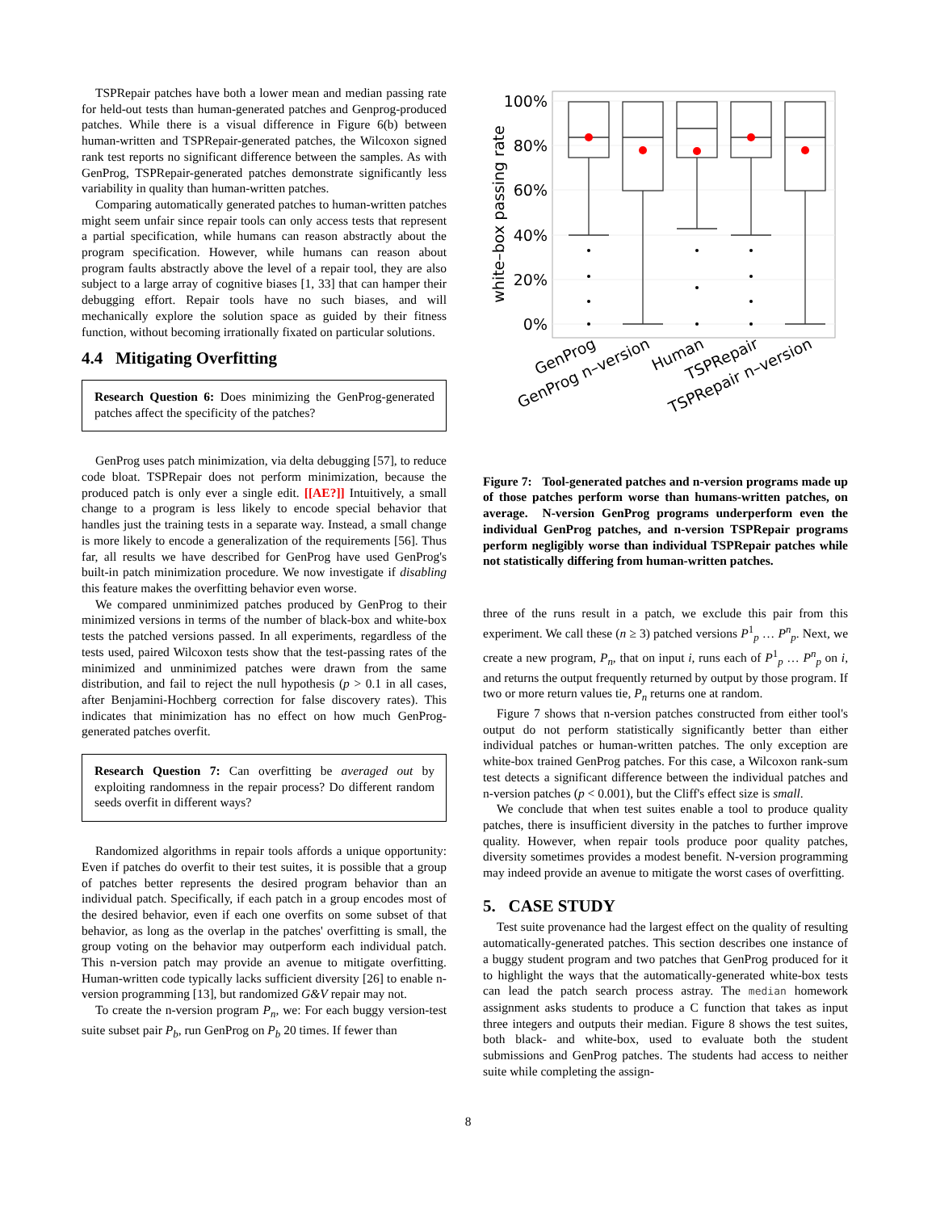TSPRepair patches have both a lower mean and median passing rate for held-out tests than human-generated patches and Genprog-produced patches. While there is a visual difference in Figure 6(b) between human-written and TSPRepair-generated patches, the Wilcoxon signed rank test reports no significant difference between the samples. As with GenProg, TSPRepair-generated patches demonstrate significantly less variability in quality than human-written patches.
Comparing automatically generated patches to human-written patches might seem unfair since repair tools can only access tests that represent a partial specification, while humans can reason abstractly about the program specification. However, while humans can reason about program faults abstractly above the level of a repair tool, they are also subject to a large array of cognitive biases [1, 33] that can hamper their debugging effort. Repair tools have no such biases, and will mechanically explore the solution space as guided by their fitness function, without becoming irrationally fixated on particular solutions.
4.4 Mitigating Overfitting
Research Question 6: Does minimizing the GenProg-generated patches affect the specificity of the patches?
GenProg uses patch minimization, via delta debugging [57], to reduce code bloat. TSPRepair does not perform minimization, because the produced patch is only ever a single edit. [[AE?]] Intuitively, a small change to a program is less likely to encode special behavior that handles just the training tests in a separate way. Instead, a small change is more likely to encode a generalization of the requirements [56]. Thus far, all results we have described for GenProg have used GenProg's built-in patch minimization procedure. We now investigate if disabling this feature makes the overfitting behavior even worse.
We compared unminimized patches produced by GenProg to their minimized versions in terms of the number of black-box and white-box tests the patched versions passed. In all experiments, regardless of the tests used, paired Wilcoxon tests show that the test-passing rates of the minimized and unminimized patches were drawn from the same distribution, and fail to reject the null hypothesis (p > 0.1 in all cases, after Benjamini-Hochberg correction for false discovery rates). This indicates that minimization has no effect on how much GenProg-generated patches overfit.
Research Question 7: Can overfitting be averaged out by exploiting randomness in the repair process? Do different random seeds overfit in different ways?
Randomized algorithms in repair tools affords a unique opportunity: Even if patches do overfit to their test suites, it is possible that a group of patches better represents the desired program behavior than an individual patch. Specifically, if each patch in a group encodes most of the desired behavior, even if each one overfits on some subset of that behavior, as long as the overlap in the patches' overfitting is small, the group voting on the behavior may outperform each individual patch. This n-version patch may provide an avenue to mitigate overfitting. Human-written code typically lacks sufficient diversity [26] to enable n-version programming [13], but randomized G&V repair may not.
To create the n-version program P<sub>n</sub>, we: For each buggy version-test suite subset pair P<sub>b</sub>, run GenProg on P<sub>b</sub> 20 times. If fewer than
100%
80%
60%
40%
20%
0%
white–box passing rate
GenProg
GenProg n–version
Human
TSPRepair
TSPRepair n–version
Figure 7: Tool-generated patches and n-version programs made up of those patches perform worse than humans-written patches, on average. N-version GenProg programs underperform even the individual GenProg patches, and n-version TSPRepair programs perform negligibly worse than individual TSPRepair patches while not statistically differing from human-written patches.
three of the runs result in a patch, we exclude this pair from this experiment. We call these (n ≥ 3) patched versions P<sup>1</sup><sub>p</sub> … P<sup>n</sup><sub>p</sub>. Next, we create a new program, P<sub>n</sub>, that on input i, runs each of P<sup>1</sup><sub>p</sub> … P<sup>n</sup><sub>p</sub> on i, and returns the output frequently returned by output by those program. If two or more return values tie, P<sub>n</sub> returns one at random.
Figure 7 shows that n-version patches constructed from either tool's output do not perform statistically significantly better than either individual patches or human-written patches. The only exception are white-box trained GenProg patches. For this case, a Wilcoxon rank-sum test detects a significant difference between the individual patches and n-version patches (p < 0.001), but the Cliff's effect size is small.
We conclude that when test suites enable a tool to produce quality patches, there is insufficient diversity in the patches to further improve quality. However, when repair tools produce poor quality patches, diversity sometimes provides a modest benefit. N-version programming may indeed provide an avenue to mitigate the worst cases of overfitting.
5. CASE STUDY
Test suite provenance had the largest effect on the quality of resulting automatically-generated patches. This section describes one instance of a buggy student program and two patches that GenProg produced for it to highlight the ways that the automatically-generated white-box tests can lead the patch search process astray. The median homework assignment asks students to produce a C function that takes as input three integers and outputs their median. Figure 8 shows the test suites, both black- and white-box, used to evaluate both the student submissions and GenProg patches. The students had access to neither suite while completing the assign-
8